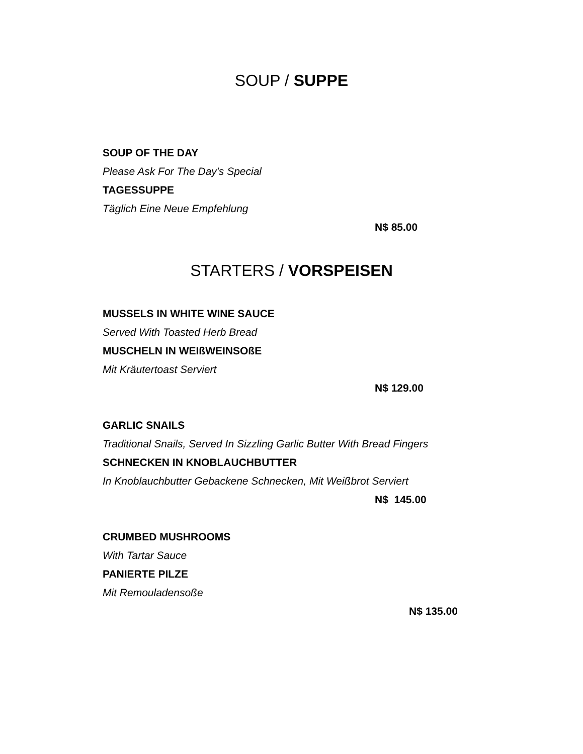SOUP / SUPPE
SOUP OF THE DAY
Please Ask For The Day's Special
TAGESSUPPE
Täglich Eine Neue Empfehlung
N$ 85.00
STARTERS / VORSPEISEN
MUSSELS IN WHITE WINE SAUCE
Served With Toasted Herb Bread
MUSCHELN IN WEIßWEINSOßE
Mit Kräutertoast Serviert
N$ 129.00
GARLIC SNAILS
Traditional Snails, Served In Sizzling Garlic Butter With Bread Fingers
SCHNECKEN IN KNOBLAUCHBUTTER
In Knoblauchbutter Gebackene Schnecken, Mit Weißbrot Serviert
N$ 145.00
CRUMBED MUSHROOMS
With Tartar Sauce
PANIERTE PILZE
Mit Remouladensoße
N$ 135.00